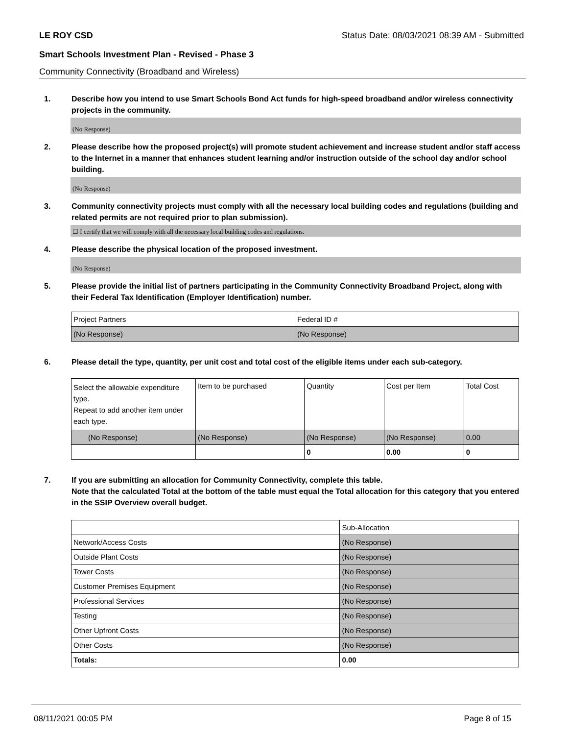LE ROY CSD Status Date: 08/03/2021 08:39 AM - Submitted
Smart Schools Investment Plan - Revised - Phase 3
Community Connectivity (Broadband and Wireless)
1. Describe how you intend to use Smart Schools Bond Act funds for high-speed broadband and/or wireless connectivity projects in the community.
(No Response)
2. Please describe how the proposed project(s) will promote student achievement and increase student and/or staff access to the Internet in a manner that enhances student learning and/or instruction outside of the school day and/or school building.
(No Response)
3. Community connectivity projects must comply with all the necessary local building codes and regulations (building and related permits are not required prior to plan submission).
☐ I certify that we will comply with all the necessary local building codes and regulations.
4. Please describe the physical location of the proposed investment.
(No Response)
5. Please provide the initial list of partners participating in the Community Connectivity Broadband Project, along with their Federal Tax Identification (Employer Identification) number.
| Project Partners | Federal ID # |
| (No Response) | (No Response) |
6. Please detail the type, quantity, per unit cost and total cost of the eligible items under each sub-category.
| Select the allowable expenditure type. Repeat to add another item under each type. | Item to be purchased | Quantity | Cost per Item | Total Cost |
| (No Response) | (No Response) | (No Response) | (No Response) | 0.00 |
| | | 0 | 0.00 | 0 |
7. If you are submitting an allocation for Community Connectivity, complete this table.
Note that the calculated Total at the bottom of the table must equal the Total allocation for this category that you entered in the SSIP Overview overall budget.
| | Sub-Allocation |
| Network/Access Costs | (No Response) |
| Outside Plant Costs | (No Response) |
| Tower Costs | (No Response) |
| Customer Premises Equipment | (No Response) |
| Professional Services | (No Response) |
| Testing | (No Response) |
| Other Upfront Costs | (No Response) |
| Other Costs | (No Response) |
| Totals: | 0.00 |
08/11/2021 00:05 PM Page 8 of 15